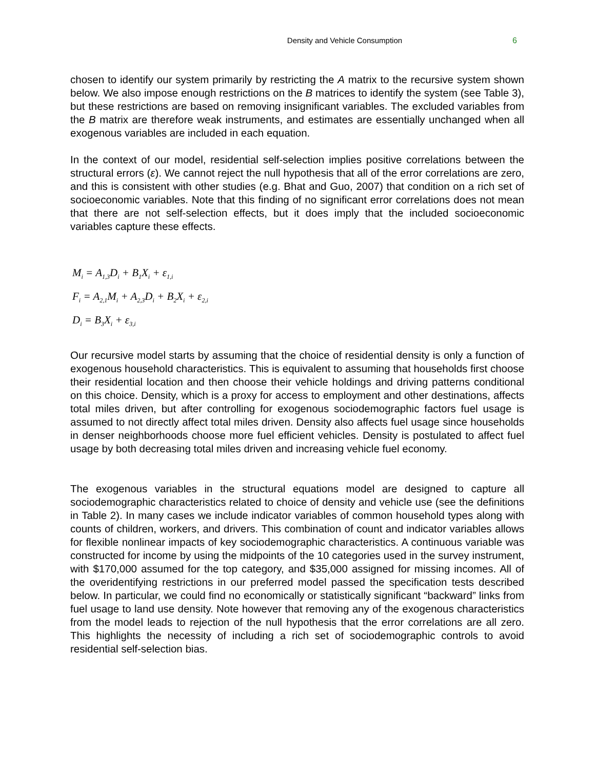Density and Vehicle Consumption 6
chosen to identify our system primarily by restricting the A matrix to the recursive system shown below. We also impose enough restrictions on the B matrices to identify the system (see Table 3), but these restrictions are based on removing insignificant variables. The excluded variables from the B matrix are therefore weak instruments, and estimates are essentially unchanged when all exogenous variables are included in each equation.
In the context of our model, residential self-selection implies positive correlations between the structural errors (ε). We cannot reject the null hypothesis that all of the error correlations are zero, and this is consistent with other studies (e.g. Bhat and Guo, 2007) that condition on a rich set of socioeconomic variables. Note that this finding of no significant error correlations does not mean that there are not self-selection effects, but it does imply that the included socioeconomic variables capture these effects.
M<sub>i</sub> = A<sub>1,3</sub>D<sub>i</sub> + B<sub>1</sub>X<sub>i</sub> + ε<sub>1,i</sub>
F<sub>i</sub> = A<sub>2,1</sub>M<sub>i</sub> + A<sub>2,3</sub>D<sub>i</sub> + B<sub>2</sub>X<sub>i</sub> + ε<sub>2,i</sub>
D<sub>i</sub> = B<sub>3</sub>X<sub>i</sub> + ε<sub>3,i</sub>
Our recursive model starts by assuming that the choice of residential density is only a function of exogenous household characteristics. This is equivalent to assuming that households first choose their residential location and then choose their vehicle holdings and driving patterns conditional on this choice. Density, which is a proxy for access to employment and other destinations, affects total miles driven, but after controlling for exogenous sociodemographic factors fuel usage is assumed to not directly affect total miles driven. Density also affects fuel usage since households in denser neighborhoods choose more fuel efficient vehicles. Density is postulated to affect fuel usage by both decreasing total miles driven and increasing vehicle fuel economy.
The exogenous variables in the structural equations model are designed to capture all sociodemographic characteristics related to choice of density and vehicle use (see the definitions in Table 2). In many cases we include indicator variables of common household types along with counts of children, workers, and drivers. This combination of count and indicator variables allows for flexible nonlinear impacts of key sociodemographic characteristics. A continuous variable was constructed for income by using the midpoints of the 10 categories used in the survey instrument, with $170,000 assumed for the top category, and $35,000 assigned for missing incomes. All of the overidentifying restrictions in our preferred model passed the specification tests described below. In particular, we could find no economically or statistically significant “backward” links from fuel usage to land use density. Note however that removing any of the exogenous characteristics from the model leads to rejection of the null hypothesis that the error correlations are all zero. This highlights the necessity of including a rich set of sociodemographic controls to avoid residential self-selection bias.